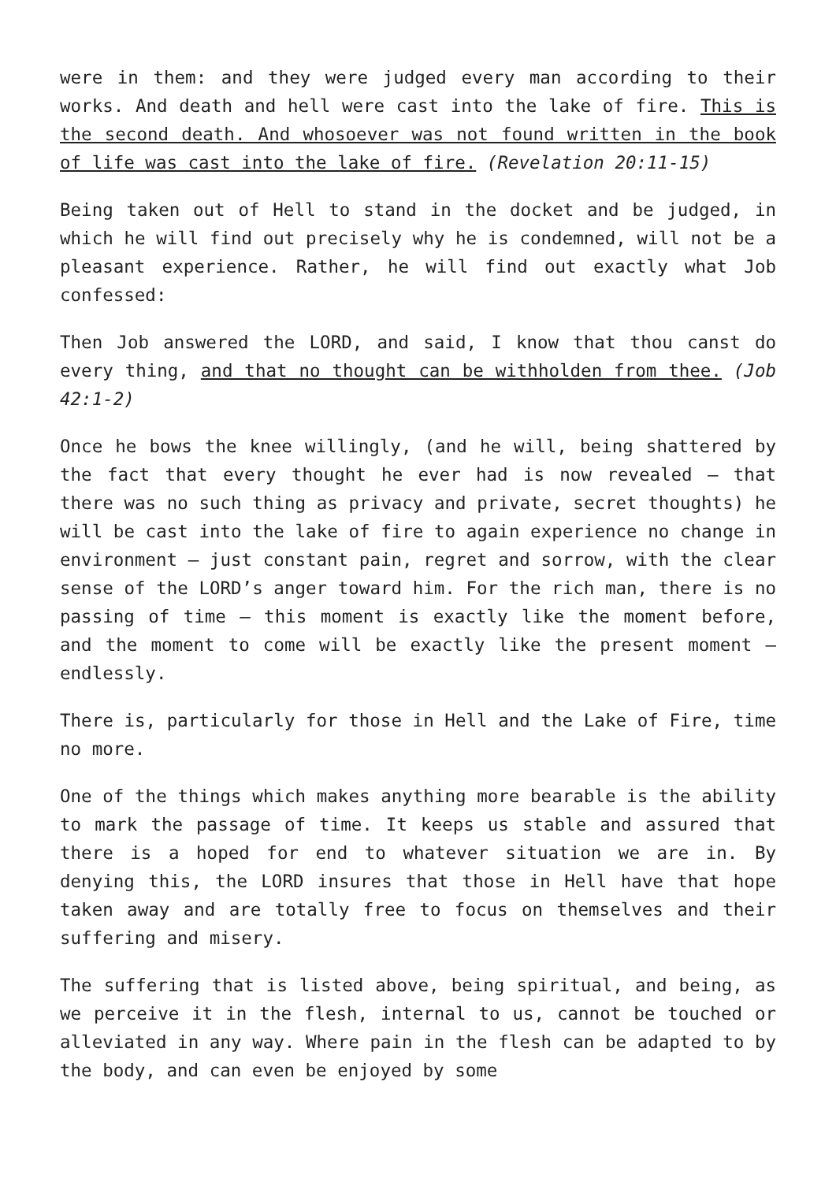were in them: and they were judged every man according to their works. And death and hell were cast into the lake of fire. This is the second death. And whosoever was not found written in the book of life was cast into the lake of fire. (Revelation 20:11-15)
Being taken out of Hell to stand in the docket and be judged, in which he will find out precisely why he is condemned, will not be a pleasant experience. Rather, he will find out exactly what Job confessed:
Then Job answered the LORD, and said, I know that thou canst do every thing, and that no thought can be withholden from thee. (Job 42:1-2)
Once he bows the knee willingly, (and he will, being shattered by the fact that every thought he ever had is now revealed – that there was no such thing as privacy and private, secret thoughts) he will be cast into the lake of fire to again experience no change in environment – just constant pain, regret and sorrow, with the clear sense of the LORD’s anger toward him. For the rich man, there is no passing of time – this moment is exactly like the moment before, and the moment to come will be exactly like the present moment – endlessly.
There is, particularly for those in Hell and the Lake of Fire, time no more.
One of the things which makes anything more bearable is the ability to mark the passage of time. It keeps us stable and assured that there is a hoped for end to whatever situation we are in. By denying this, the LORD insures that those in Hell have that hope taken away and are totally free to focus on themselves and their suffering and misery.
The suffering that is listed above, being spiritual, and being, as we perceive it in the flesh, internal to us, cannot be touched or alleviated in any way. Where pain in the flesh can be adapted to by the body, and can even be enjoyed by some